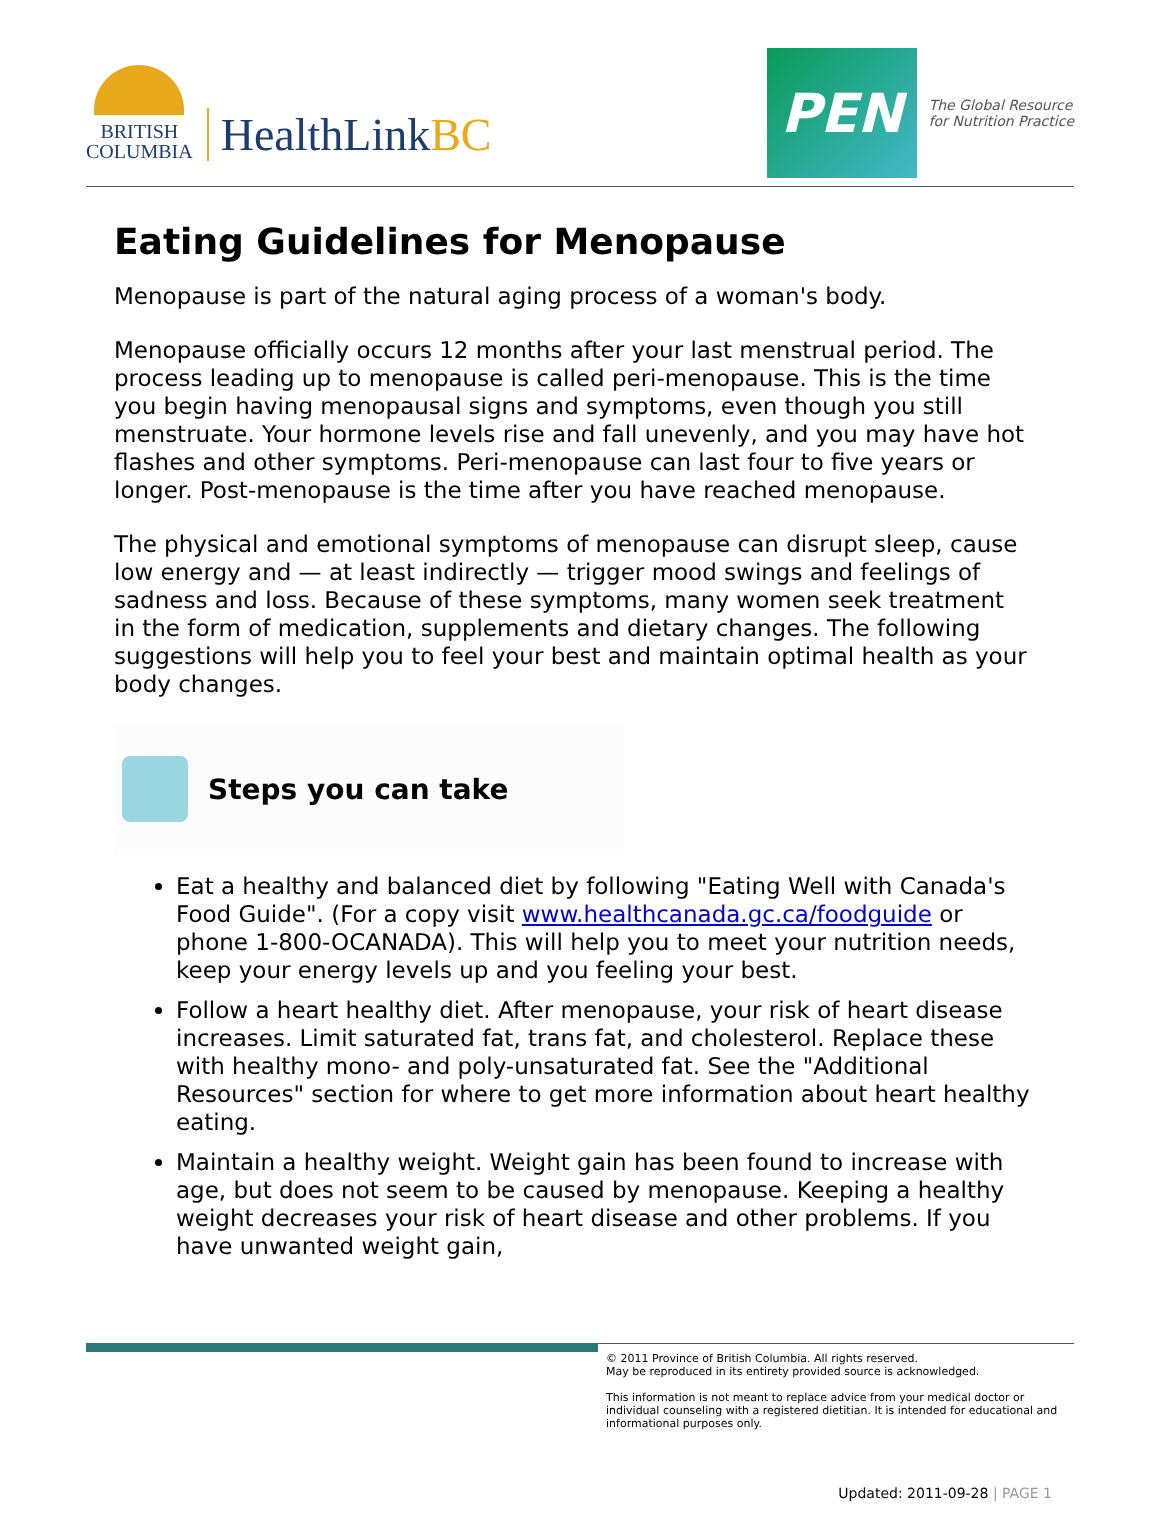BRITISH
COLUMBIA
HealthLinkBC
PEN
The Global Resource
for Nutrition Practice
Eating Guidelines for Menopause
Menopause is part of the natural aging process of a woman's body.
Menopause officially occurs 12 months after your last menstrual period. The process leading up to menopause is called peri-menopause. This is the time you begin having menopausal signs and symptoms, even though you still menstruate. Your hormone levels rise and fall unevenly, and you may have hot flashes and other symptoms. Peri-menopause can last four to five years or longer. Post-menopause is the time after you have reached menopause.
The physical and emotional symptoms of menopause can disrupt sleep, cause low energy and — at least indirectly — trigger mood swings and feelings of sadness and loss. Because of these symptoms, many women seek treatment in the form of medication, supplements and dietary changes. The following suggestions will help you to feel your best and maintain optimal health as your body changes.
Steps you can take
Eat a healthy and balanced diet by following "Eating Well with Canada's Food Guide". (For a copy visit www.healthcanada.gc.ca/foodguide or phone 1-800-OCANADA). This will help you to meet your nutrition needs, keep your energy levels up and you feeling your best.
Follow a heart healthy diet. After menopause, your risk of heart disease increases. Limit saturated fat, trans fat, and cholesterol. Replace these with healthy mono- and poly-unsaturated fat. See the "Additional Resources" section for where to get more information about heart healthy eating.
Maintain a healthy weight. Weight gain has been found to increase with age, but does not seem to be caused by menopause. Keeping a healthy weight decreases your risk of heart disease and other problems. If you have unwanted weight gain,
© 2011 Province of British Columbia. All rights reserved.
May be reproduced in its entirety provided source is acknowledged.
This information is not meant to replace advice from your medical doctor or individual counseling with a registered dietitian. It is intended for educational and informational purposes only.
Updated: 2011-09-28 | PAGE 1